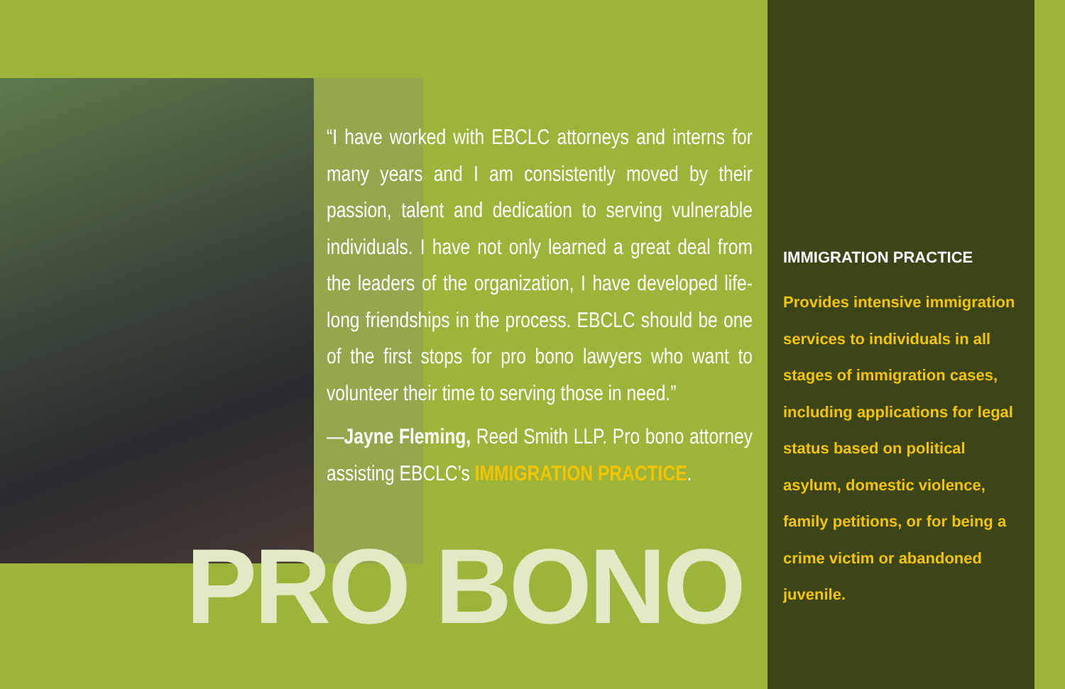“I have worked with EBCLC attorneys and interns for many years and I am consistently moved by their passion, talent and dedication to serving vulnerable individuals. I have not only learned a great deal from the leaders of the organization, I have developed life-long friendships in the process. EBCLC should be one of the first stops for pro bono lawyers who want to volunteer their time to serving those in need.”
—Jayne Fleming, Reed Smith LLP. Pro bono attorney assisting EBCLC’s IMMIGRATION PRACTICE.
PRO BONO
IMMIGRATION PRACTICE
Provides intensive immigration services to individuals in all stages of immigration cases, including applications for legal status based on political asylum, domestic violence, family petitions, or for being a crime victim or abandoned juvenile.